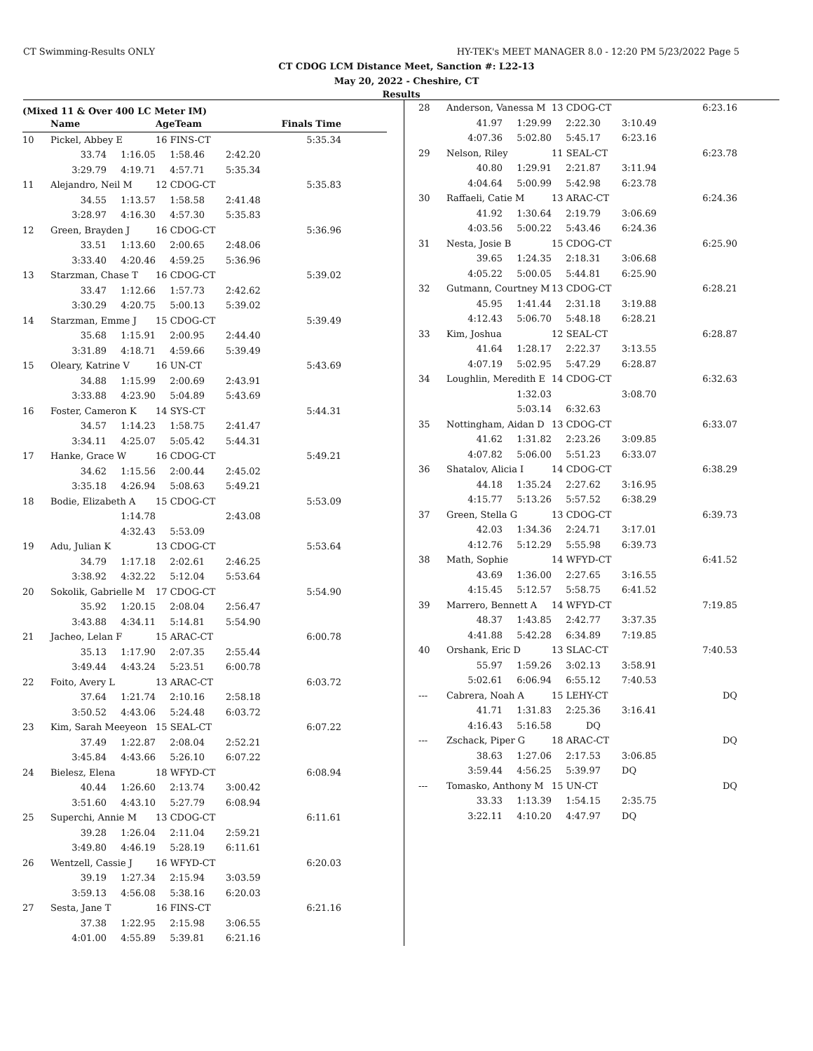CT Swimming-Results ONLY HY-TEK's MEET MANAGER 8.0 - 12:20 PM 5/23/2022 Page 5
CT CDOG LCM Distance Meet, Sanction #: L22-13
May 20, 2022 - Cheshire, CT
Results
(Mixed 11 & Over 400 LC Meter IM)
| | Name | | AgeTeam | | Finals Time |
| --- | --- | --- | --- | --- | --- |
| 10 | Pickel, Abbey E | | 16 FINS-CT | | 5:35.34 |
| | 33.74 | 1:16.05 | 1:58.46 | 2:42.20 | |
| | 3:29.79 | 4:19.71 | 4:57.71 | 5:35.34 | |
| 11 | Alejandro, Neil M | | 12 CDOG-CT | | 5:35.83 |
| | 34.55 | 1:13.57 | 1:58.58 | 2:41.48 | |
| | 3:28.97 | 4:16.30 | 4:57.30 | 5:35.83 | |
| 12 | Green, Brayden J | | 16 CDOG-CT | | 5:36.96 |
| | 33.51 | 1:13.60 | 2:00.65 | 2:48.06 | |
| | 3:33.40 | 4:20.46 | 4:59.25 | 5:36.96 | |
| 13 | Starzman, Chase T | | 16 CDOG-CT | | 5:39.02 |
| | 33.47 | 1:12.66 | 1:57.73 | 2:42.62 | |
| | 3:30.29 | 4:20.75 | 5:00.13 | 5:39.02 | |
| 14 | Starzman, Emme J | | 15 CDOG-CT | | 5:39.49 |
| | 35.68 | 1:15.91 | 2:00.95 | 2:44.40 | |
| | 3:31.89 | 4:18.71 | 4:59.66 | 5:39.49 | |
| 15 | Oleary, Katrine V | | 16 UN-CT | | 5:43.69 |
| | 34.88 | 1:15.99 | 2:00.69 | 2:43.91 | |
| | 3:33.88 | 4:23.90 | 5:04.89 | 5:43.69 | |
| 16 | Foster, Cameron K | | 14 SYS-CT | | 5:44.31 |
| | 34.57 | 1:14.23 | 1:58.75 | 2:41.47 | |
| | 3:34.11 | 4:25.07 | 5:05.42 | 5:44.31 | |
| 17 | Hanke, Grace W | | 16 CDOG-CT | | 5:49.21 |
| | 34.62 | 1:15.56 | 2:00.44 | 2:45.02 | |
| | 3:35.18 | 4:26.94 | 5:08.63 | 5:49.21 | |
| 18 | Bodie, Elizabeth A | | 15 CDOG-CT | | 5:53.09 |
| | | 1:14.78 | | 2:43.08 | |
| | | 4:32.43 | 5:53.09 | | |
| 19 | Adu, Julian K | | 13 CDOG-CT | | 5:53.64 |
| | 34.79 | 1:17.18 | 2:02.61 | 2:46.25 | |
| | 3:38.92 | 4:32.22 | 5:12.04 | 5:53.64 | |
| 20 | Sokolik, Gabrielle M | | 17 CDOG-CT | | 5:54.90 |
| | 35.92 | 1:20.15 | 2:08.04 | 2:56.47 | |
| | 3:43.88 | 4:34.11 | 5:14.81 | 5:54.90 | |
| 21 | Jacheo, Lelan F | | 15 ARAC-CT | | 6:00.78 |
| | 35.13 | 1:17.90 | 2:07.35 | 2:55.44 | |
| | 3:49.44 | 4:43.24 | 5:23.51 | 6:00.78 | |
| 22 | Foito, Avery L | | 13 ARAC-CT | | 6:03.72 |
| | 37.64 | 1:21.74 | 2:10.16 | 2:58.18 | |
| | 3:50.52 | 4:43.06 | 5:24.48 | 6:03.72 | |
| 23 | Kim, Sarah Meeyeon | | 15 SEAL-CT | | 6:07.22 |
| | 37.49 | 1:22.87 | 2:08.04 | 2:52.21 | |
| | 3:45.84 | 4:43.66 | 5:26.10 | 6:07.22 | |
| 24 | Bielesz, Elena | | 18 WFYD-CT | | 6:08.94 |
| | 40.44 | 1:26.60 | 2:13.74 | 3:00.42 | |
| | 3:51.60 | 4:43.10 | 5:27.79 | 6:08.94 | |
| 25 | Superchi, Annie M | | 13 CDOG-CT | | 6:11.61 |
| | 39.28 | 1:26.04 | 2:11.04 | 2:59.21 | |
| | 3:49.80 | 4:46.19 | 5:28.19 | 6:11.61 | |
| 26 | Wentzell, Cassie J | | 16 WFYD-CT | | 6:20.03 |
| | 39.19 | 1:27.34 | 2:15.94 | 3:03.59 | |
| | 3:59.13 | 4:56.08 | 5:38.16 | 6:20.03 | |
| 27 | Sesta, Jane T | | 16 FINS-CT | | 6:21.16 |
| | 37.38 | 1:22.95 | 2:15.98 | 3:06.55 | |
| | 4:01.00 | 4:55.89 | 5:39.81 | 6:21.16 | |
| 28 | Anderson, Vanessa M | | 13 CDOG-CT | | 6:23.16 |
| | 41.97 | 1:29.99 | 2:22.30 | 3:10.49 | |
| | 4:07.36 | 5:02.80 | 5:45.17 | 6:23.16 | |
| 29 | Nelson, Riley | | 11 SEAL-CT | | 6:23.78 |
| | 40.80 | 1:29.91 | 2:21.87 | 3:11.94 | |
| | 4:04.64 | 5:00.99 | 5:42.98 | 6:23.78 | |
| 30 | Raffaeli, Catie M | | 13 ARAC-CT | | 6:24.36 |
| | 41.92 | 1:30.64 | 2:19.79 | 3:06.69 | |
| | 4:03.56 | 5:00.22 | 5:43.46 | 6:24.36 | |
| 31 | Nesta, Josie B | | 15 CDOG-CT | | 6:25.90 |
| | 39.65 | 1:24.35 | 2:18.31 | 3:06.68 | |
| | 4:05.22 | 5:00.05 | 5:44.81 | 6:25.90 | |
| 32 | Gutmann, Courtney M | | 13 CDOG-CT | | 6:28.21 |
| | 45.95 | 1:41.44 | 2:31.18 | 3:19.88 | |
| | 4:12.43 | 5:06.70 | 5:48.18 | 6:28.21 | |
| 33 | Kim, Joshua | | 12 SEAL-CT | | 6:28.87 |
| | 41.64 | 1:28.17 | 2:22.37 | 3:13.55 | |
| | 4:07.19 | 5:02.95 | 5:47.29 | 6:28.87 | |
| 34 | Loughlin, Meredith E | | 14 CDOG-CT | | 6:32.63 |
| | | 1:32.03 | | 3:08.70 | |
| | | 5:03.14 | 6:32.63 | | |
| 35 | Nottingham, Aidan D | | 13 CDOG-CT | | 6:33.07 |
| | 41.62 | 1:31.82 | 2:23.26 | 3:09.85 | |
| | 4:07.82 | 5:06.00 | 5:51.23 | 6:33.07 | |
| 36 | Shatalov, Alicia I | | 14 CDOG-CT | | 6:38.29 |
| | 44.18 | 1:35.24 | 2:27.62 | 3:16.95 | |
| | 4:15.77 | 5:13.26 | 5:57.52 | 6:38.29 | |
| 37 | Green, Stella G | | 13 CDOG-CT | | 6:39.73 |
| | 42.03 | 1:34.36 | 2:24.71 | 3:17.01 | |
| | 4:12.76 | 5:12.29 | 5:55.98 | 6:39.73 | |
| 38 | Math, Sophie | | 14 WFYD-CT | | 6:41.52 |
| | 43.69 | 1:36.00 | 2:27.65 | 3:16.55 | |
| | 4:15.45 | 5:12.57 | 5:58.75 | 6:41.52 | |
| 39 | Marrero, Bennett A | | 14 WFYD-CT | | 7:19.85 |
| | 48.37 | 1:43.85 | 2:42.77 | 3:37.35 | |
| | 4:41.88 | 5:42.28 | 6:34.89 | 7:19.85 | |
| 40 | Orshank, Eric D | | 13 SLAC-CT | | 7:40.53 |
| | 55.97 | 1:59.26 | 3:02.13 | 3:58.91 | |
| | 5:02.61 | 6:06.94 | 6:55.12 | 7:40.53 | |
| --- | Cabrera, Noah A | | 15 LEHY-CT | | DQ |
| | 41.71 | 1:31.83 | 2:25.36 | 3:16.41 | |
| | 4:16.43 | 5:16.58 | DQ | | |
| --- | Zschack, Piper G | | 18 ARAC-CT | | DQ |
| | 38.63 | 1:27.06 | 2:17.53 | 3:06.85 | |
| | 3:59.44 | 4:56.25 | 5:39.97 | DQ | |
| --- | Tomasko, Anthony M | | 15 UN-CT | | DQ |
| | 33.33 | 1:13.39 | 1:54.15 | 2:35.75 | |
| | 3:22.11 | 4:10.20 | 4:47.97 | DQ | |